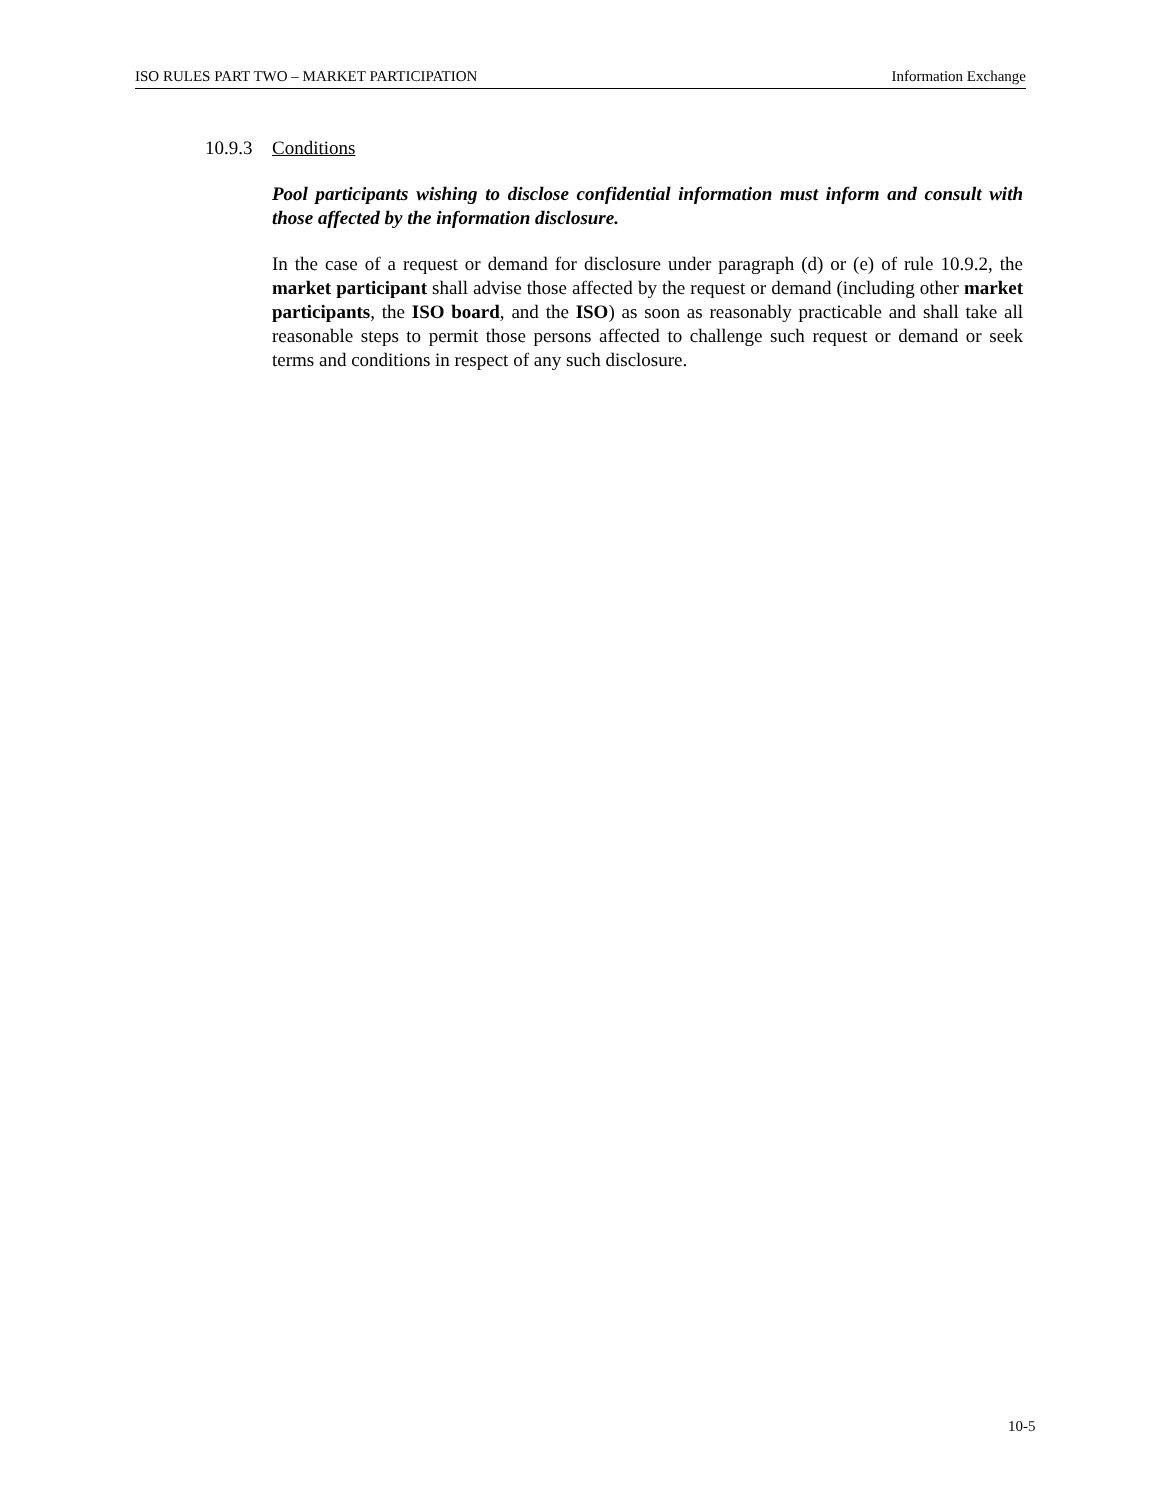ISO RULES PART TWO – MARKET PARTICIPATION Information Exchange
10.9.3 Conditions
Pool participants wishing to disclose confidential information must inform and consult with those affected by the information disclosure.
In the case of a request or demand for disclosure under paragraph (d) or (e) of rule 10.9.2, the market participant shall advise those affected by the request or demand (including other market participants, the ISO board, and the ISO) as soon as reasonably practicable and shall take all reasonable steps to permit those persons affected to challenge such request or demand or seek terms and conditions in respect of any such disclosure.
10-5